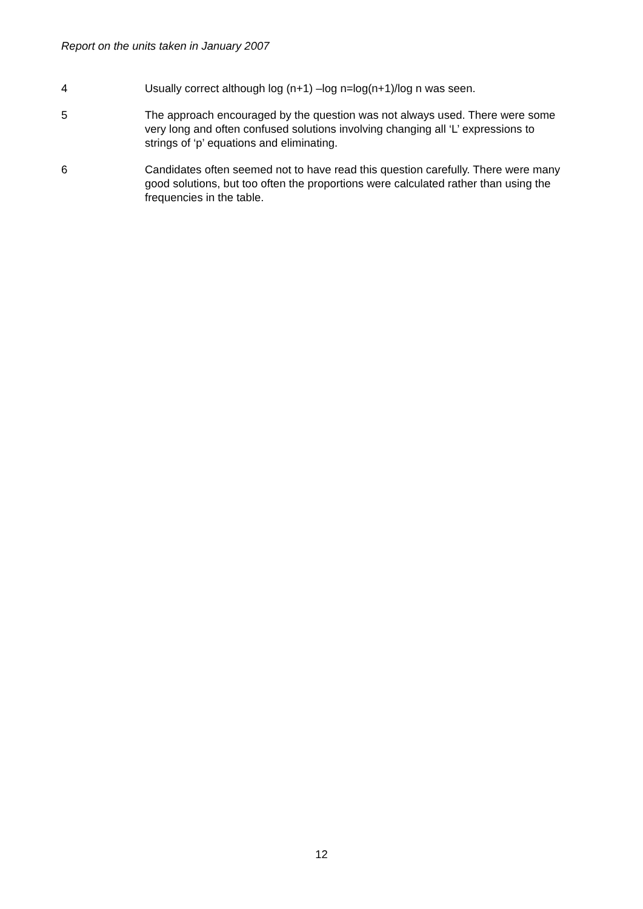Report on the units taken in January 2007
4 Usually correct although log (n+1) –log n=log(n+1)/log n was seen.
5 The approach encouraged by the question was not always used. There were some very long and often confused solutions involving changing all ‘L’ expressions to strings of ‘p’ equations and eliminating.
6 Candidates often seemed not to have read this question carefully. There were many good solutions, but too often the proportions were calculated rather than using the frequencies in the table.
12